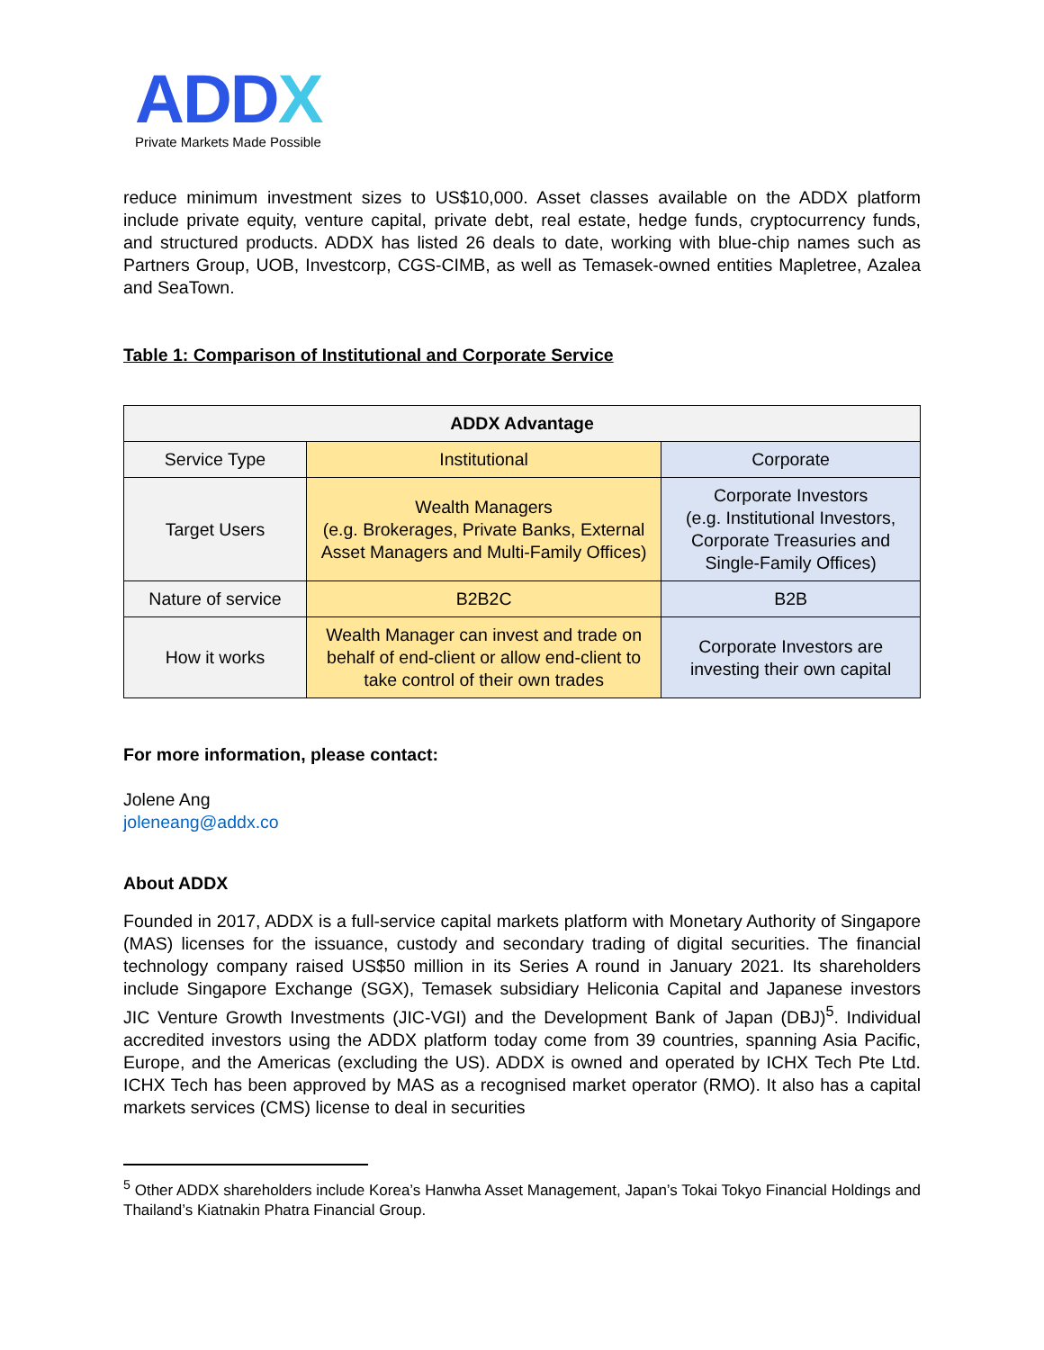ADDX
Private Markets Made Possible
reduce minimum investment sizes to US$10,000. Asset classes available on the ADDX platform include private equity, venture capital, private debt, real estate, hedge funds, cryptocurrency funds, and structured products. ADDX has listed 26 deals to date, working with blue-chip names such as Partners Group, UOB, Investcorp, CGS-CIMB, as well as Temasek-owned entities Mapletree, Azalea and SeaTown.
Table 1: Comparison of Institutional and Corporate Service
| ADDX Advantage | | |
| --- | --- | --- |
| Service Type | Institutional | Corporate |
| Target Users | Wealth Managers (e.g. Brokerages, Private Banks, External Asset Managers and Multi-Family Offices) | Corporate Investors (e.g. Institutional Investors, Corporate Treasuries and Single-Family Offices) |
| Nature of service | B2B2C | B2B |
| How it works | Wealth Manager can invest and trade on behalf of end-client or allow end-client to take control of their own trades | Corporate Investors are investing their own capital |
For more information, please contact:
Jolene Ang
joleneang@addx.co
About ADDX
Founded in 2017, ADDX is a full-service capital markets platform with Monetary Authority of Singapore (MAS) licenses for the issuance, custody and secondary trading of digital securities. The financial technology company raised US$50 million in its Series A round in January 2021. Its shareholders include Singapore Exchange (SGX), Temasek subsidiary Heliconia Capital and Japanese investors JIC Venture Growth Investments (JIC-VGI) and the Development Bank of Japan (DBJ)<sup>5</sup>. Individual accredited investors using the ADDX platform today come from 39 countries, spanning Asia Pacific, Europe, and the Americas (excluding the US). ADDX is owned and operated by ICHX Tech Pte Ltd. ICHX Tech has been approved by MAS as a recognised market operator (RMO). It also has a capital markets services (CMS) license to deal in securities
<sup>5</sup> Other ADDX shareholders include Korea’s Hanwha Asset Management, Japan’s Tokai Tokyo Financial Holdings and Thailand’s Kiatnakin Phatra Financial Group.